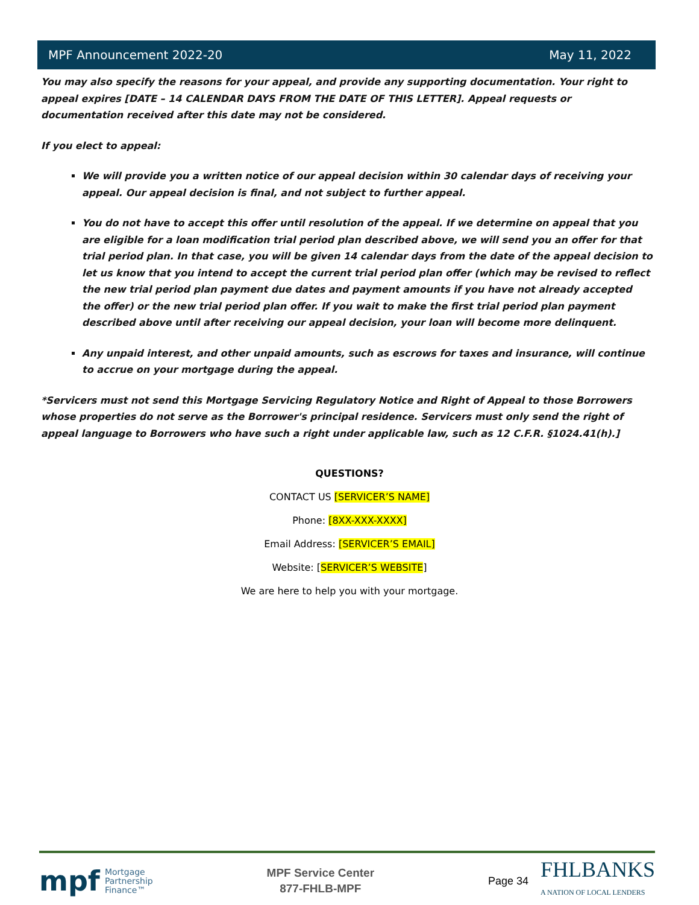MPF Announcement 2022-20 May 11, 2022
You may also specify the reasons for your appeal, and provide any supporting documentation. Your right to appeal expires [DATE – 14 CALENDAR DAYS FROM THE DATE OF THIS LETTER]. Appeal requests or documentation received after this date may not be considered.
If you elect to appeal:
We will provide you a written notice of our appeal decision within 30 calendar days of receiving your appeal. Our appeal decision is final, and not subject to further appeal.
You do not have to accept this offer until resolution of the appeal. If we determine on appeal that you are eligible for a loan modification trial period plan described above, we will send you an offer for that trial period plan. In that case, you will be given 14 calendar days from the date of the appeal decision to let us know that you intend to accept the current trial period plan offer (which may be revised to reflect the new trial period plan payment due dates and payment amounts if you have not already accepted the offer) or the new trial period plan offer. If you wait to make the first trial period plan payment described above until after receiving our appeal decision, your loan will become more delinquent.
Any unpaid interest, and other unpaid amounts, such as escrows for taxes and insurance, will continue to accrue on your mortgage during the appeal.
*Servicers must not send this Mortgage Servicing Regulatory Notice and Right of Appeal to those Borrowers whose properties do not serve as the Borrower's principal residence. Servicers must only send the right of appeal language to Borrowers who have such a right under applicable law, such as 12 C.F.R. §1024.41(h).]
QUESTIONS?
CONTACT US [SERVICER’S NAME]
Phone: [8XX-XXX-XXXX]
Email Address: [SERVICER’S EMAIL]
Website: [SERVICER’S WEBSITE]
We are here to help you with your mortgage.
mpf Mortgage
Partnership
Finance™
MPF Service Center
877-FHLB-MPF
Page 34 FHLBANKS
A NATION OF LOCAL LENDERS